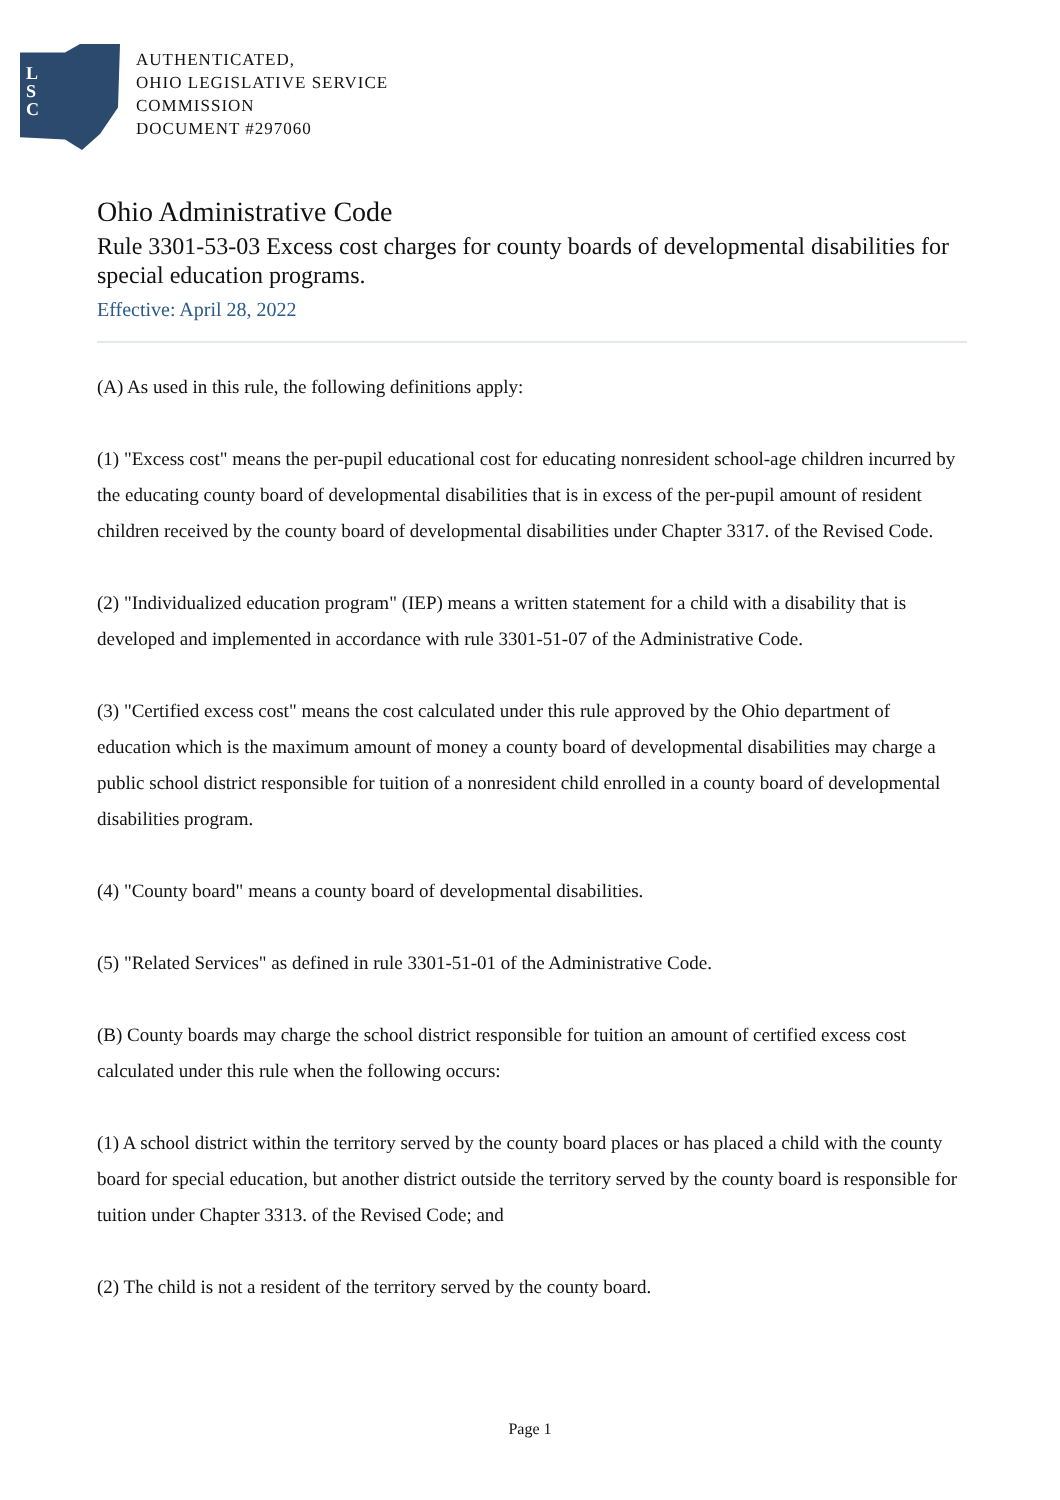L
S
C
AUTHENTICATED,
OHIO LEGISLATIVE SERVICE
COMMISSION
DOCUMENT #297060
Ohio Administrative Code
Rule 3301-53-03 Excess cost charges for county boards of developmental disabilities for special education programs.
Effective: April 28, 2022
(A) As used in this rule, the following definitions apply:
(1) "Excess cost" means the per-pupil educational cost for educating nonresident school-age children incurred by the educating county board of developmental disabilities that is in excess of the per-pupil amount of resident children received by the county board of developmental disabilities under Chapter 3317. of the Revised Code.
(2) "Individualized education program" (IEP) means a written statement for a child with a disability that is developed and implemented in accordance with rule 3301-51-07 of the Administrative Code.
(3) "Certified excess cost" means the cost calculated under this rule approved by the Ohio department of education which is the maximum amount of money a county board of developmental disabilities may charge a public school district responsible for tuition of a nonresident child enrolled in a county board of developmental disabilities program.
(4) "County board" means a county board of developmental disabilities.
(5) "Related Services" as defined in rule 3301-51-01 of the Administrative Code.
(B) County boards may charge the school district responsible for tuition an amount of certified excess cost calculated under this rule when the following occurs:
(1) A school district within the territory served by the county board places or has placed a child with the county board for special education, but another district outside the territory served by the county board is responsible for tuition under Chapter 3313. of the Revised Code; and
(2) The child is not a resident of the territory served by the county board.
Page 1